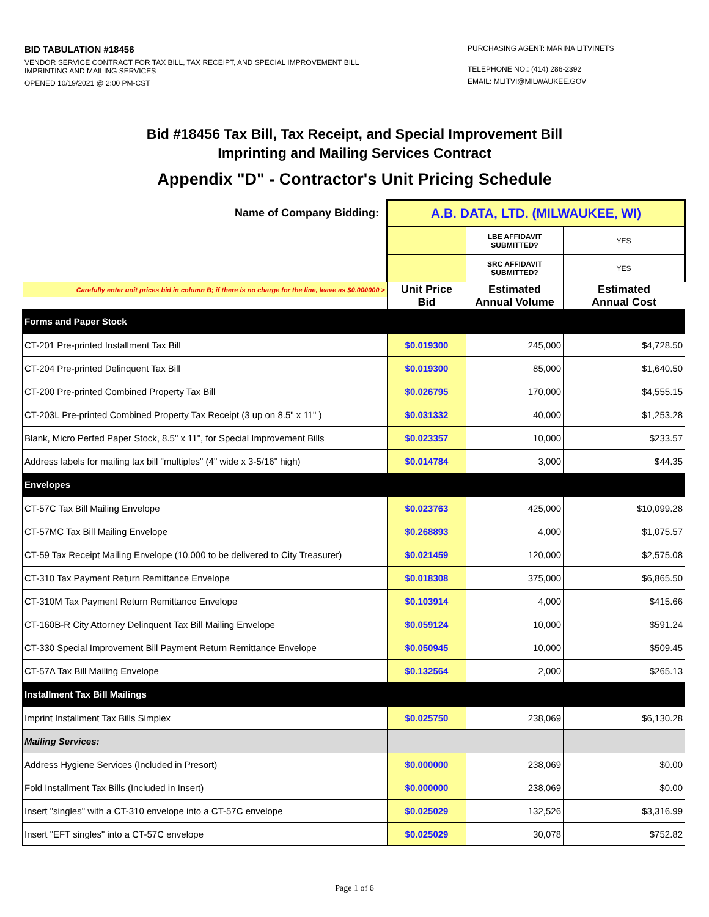BID TABULATION #18456
VENDOR SERVICE CONTRACT FOR TAX BILL, TAX RECEIPT, AND SPECIAL IMPROVEMENT BILL
IMPRINTING AND MAILING SERVICES
OPENED 10/19/2021 @ 2:00 PM-CST
PURCHASING AGENT: MARINA LITVINETS
TELEPHONE NO.: (414) 286-2392
EMAIL: MLITVI@MILWAUKEE.GOV
Bid #18456 Tax Bill, Tax Receipt, and Special Improvement Bill
Imprinting and Mailing Services Contract
Appendix "D" - Contractor's Unit Pricing Schedule
| Name of Company Bidding: | A.B. DATA, LTD. (MILWAUKEE, WI) | | |
| | | LBE AFFIDAVIT SUBMITTED? | YES |
| | | SRC AFFIDAVIT SUBMITTED? | YES |
| Carefully enter unit prices bid in column B; if there is no charge for the line, leave as $0.000000 > | Unit Price Bid | Estimated Annual Volume | Estimated Annual Cost |
| Forms and Paper Stock | | | |
| CT-201 Pre-printed Installment Tax Bill | $0.019300 | 245,000 | $4,728.50 |
| CT-204 Pre-printed Delinquent Tax Bill | $0.019300 | 85,000 | $1,640.50 |
| CT-200 Pre-printed Combined Property Tax Bill | $0.026795 | 170,000 | $4,555.15 |
| CT-203L Pre-printed Combined Property Tax Receipt (3 up on 8.5" x 11" ) | $0.031332 | 40,000 | $1,253.28 |
| Blank, Micro Perfed Paper Stock, 8.5" x 11", for Special Improvement Bills | $0.023357 | 10,000 | $233.57 |
| Address labels for mailing tax bill "multiples" (4" wide x 3-5/16" high) | $0.014784 | 3,000 | $44.35 |
| Envelopes | | | |
| CT-57C Tax Bill Mailing Envelope | $0.023763 | 425,000 | $10,099.28 |
| CT-57MC Tax Bill Mailing Envelope | $0.268893 | 4,000 | $1,075.57 |
| CT-59 Tax Receipt Mailing Envelope (10,000 to be delivered to City Treasurer) | $0.021459 | 120,000 | $2,575.08 |
| CT-310 Tax Payment Return Remittance Envelope | $0.018308 | 375,000 | $6,865.50 |
| CT-310M Tax Payment Return Remittance Envelope | $0.103914 | 4,000 | $415.66 |
| CT-160B-R City Attorney Delinquent Tax Bill Mailing Envelope | $0.059124 | 10,000 | $591.24 |
| CT-330 Special Improvement Bill Payment Return Remittance Envelope | $0.050945 | 10,000 | $509.45 |
| CT-57A Tax Bill Mailing Envelope | $0.132564 | 2,000 | $265.13 |
| Installment Tax Bill Mailings | | | |
| Imprint Installment Tax Bills Simplex | $0.025750 | 238,069 | $6,130.28 |
| Mailing Services: | | | |
| Address Hygiene Services (Included in Presort) | $0.000000 | 238,069 | $0.00 |
| Fold Installment Tax Bills (Included in Insert) | $0.000000 | 238,069 | $0.00 |
| Insert "singles" with a CT-310 envelope into a CT-57C envelope | $0.025029 | 132,526 | $3,316.99 |
| Insert "EFT singles" into a CT-57C envelope | $0.025029 | 30,078 | $752.82 |
Page 1 of 6